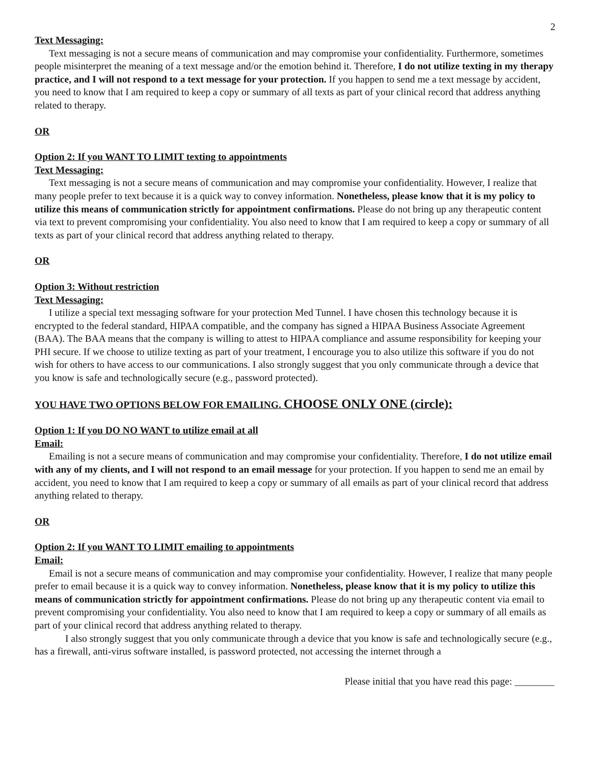2
Text Messaging:
Text messaging is not a secure means of communication and may compromise your confidentiality. Furthermore, sometimes people misinterpret the meaning of a text message and/or the emotion behind it. Therefore, I do not utilize texting in my therapy practice, and I will not respond to a text message for your protection. If you happen to send me a text message by accident, you need to know that I am required to keep a copy or summary of all texts as part of your clinical record that address anything related to therapy.
OR
Option 2: If you WANT TO LIMIT texting to appointments
Text Messaging:
Text messaging is not a secure means of communication and may compromise your confidentiality. However, I realize that many people prefer to text because it is a quick way to convey information. Nonetheless, please know that it is my policy to utilize this means of communication strictly for appointment confirmations. Please do not bring up any therapeutic content via text to prevent compromising your confidentiality. You also need to know that I am required to keep a copy or summary of all texts as part of your clinical record that address anything related to therapy.
OR
Option 3: Without restriction
Text Messaging:
I utilize a special text messaging software for your protection Med Tunnel. I have chosen this technology because it is encrypted to the federal standard, HIPAA compatible, and the company has signed a HIPAA Business Associate Agreement (BAA). The BAA means that the company is willing to attest to HIPAA compliance and assume responsibility for keeping your PHI secure. If we choose to utilize texting as part of your treatment, I encourage you to also utilize this software if you do not wish for others to have access to our communications. I also strongly suggest that you only communicate through a device that you know is safe and technologically secure (e.g., password protected).
YOU HAVE TWO OPTIONS BELOW FOR EMAILING. CHOOSE ONLY ONE (circle):
Option 1: If you DO NO WANT to utilize email at all
Email:
Emailing is not a secure means of communication and may compromise your confidentiality. Therefore, I do not utilize email with any of my clients, and I will not respond to an email message for your protection. If you happen to send me an email by accident, you need to know that I am required to keep a copy or summary of all emails as part of your clinical record that address anything related to therapy.
OR
Option 2: If you WANT TO LIMIT emailing to appointments
Email:
Email is not a secure means of communication and may compromise your confidentiality. However, I realize that many people prefer to email because it is a quick way to convey information. Nonetheless, please know that it is my policy to utilize this means of communication strictly for appointment confirmations. Please do not bring up any therapeutic content via email to prevent compromising your confidentiality. You also need to know that I am required to keep a copy or summary of all emails as part of your clinical record that address anything related to therapy.
I also strongly suggest that you only communicate through a device that you know is safe and technologically secure (e.g., has a firewall, anti-virus software installed, is password protected, not accessing the internet through a
Please initial that you have read this page: ________